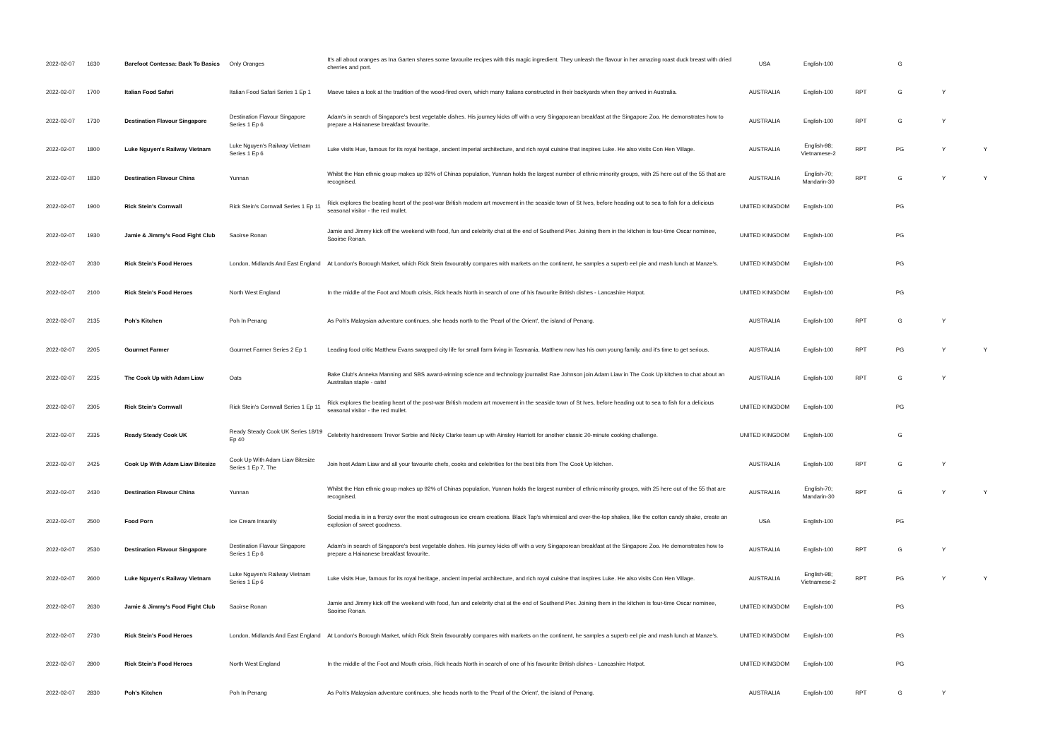| 2022-02-07 | 1630 | Barefoot Contessa: Back To Basics | Only Oranges | It's all about oranges as Ina Garten shares some favourite recipes with this magic ingredient. They unleash the flavour in her amazing roast duck breast with dried cherries and port. | USA | English-100 | | G | | |
| 2022-02-07 | 1700 | Italian Food Safari | Italian Food Safari Series 1 Ep 1 | Maeve takes a look at the tradition of the wood-fired oven, which many Italians constructed in their backyards when they arrived in Australia. | AUSTRALIA | English-100 | RPT | G | Y | |
| 2022-02-07 | 1730 | Destination Flavour Singapore | Destination Flavour Singapore Series 1 Ep 6 | Adam's in search of Singapore's best vegetable dishes. His journey kicks off with a very Singaporean breakfast at the Singapore Zoo. He demonstrates how to prepare a Hainanese breakfast favourite. | AUSTRALIA | English-100 | RPT | G | Y | |
| 2022-02-07 | 1800 | Luke Nguyen's Railway Vietnam | Luke Nguyen's Railway Vietnam Series 1 Ep 6 | Luke visits Hue, famous for its royal heritage, ancient imperial architecture, and rich royal cuisine that inspires Luke. He also visits Con Hen Village. | AUSTRALIA | English-98; Vietnamese-2 | RPT | PG | Y | Y |
| 2022-02-07 | 1830 | Destination Flavour China | Yunnan | Whilst the Han ethnic group makes up 92% of Chinas population, Yunnan holds the largest number of ethnic minority groups, with 25 here out of the 55 that are recognised. | AUSTRALIA | English-70; Mandarin-30 | RPT | G | Y | Y |
| 2022-02-07 | 1900 | Rick Stein's Cornwall | Rick Stein's Cornwall Series 1 Ep 11 | Rick explores the beating heart of the post-war British modern art movement in the seaside town of St Ives, before heading out to sea to fish for a delicious seasonal visitor - the red mullet. | UNITED KINGDOM | English-100 | | PG | | |
| 2022-02-07 | 1930 | Jamie & Jimmy's Food Fight Club | Saoirse Ronan | Jamie and Jimmy kick off the weekend with food, fun and celebrity chat at the end of Southend Pier. Joining them in the kitchen is four-time Oscar nominee, Saoirse Ronan. | UNITED KINGDOM | English-100 | | PG | | |
| 2022-02-07 | 2030 | Rick Stein's Food Heroes | London, Midlands And East England | At London's Borough Market, which Rick Stein favourably compares with markets on the continent, he samples a superb eel pie and mash lunch at Manze's. | UNITED KINGDOM | English-100 | | PG | | |
| 2022-02-07 | 2100 | Rick Stein's Food Heroes | North West England | In the middle of the Foot and Mouth crisis, Rick heads North in search of one of his favourite British dishes - Lancashire Hotpot. | UNITED KINGDOM | English-100 | | PG | | |
| 2022-02-07 | 2135 | Poh's Kitchen | Poh In Penang | As Poh's Malaysian adventure continues, she heads north to the 'Pearl of the Orient', the island of Penang. | AUSTRALIA | English-100 | RPT | G | Y | |
| 2022-02-07 | 2205 | Gourmet Farmer | Gourmet Farmer Series 2 Ep 1 | Leading food critic Matthew Evans swapped city life for small farm living in Tasmania. Matthew now has his own young family, and it's time to get serious. | AUSTRALIA | English-100 | RPT | PG | Y | Y |
| 2022-02-07 | 2235 | The Cook Up with Adam Liaw | Oats | Bake Club's Anneka Manning and SBS award-winning science and technology journalist Rae Johnson join Adam Liaw in The Cook Up kitchen to chat about an Australian staple - oats! | AUSTRALIA | English-100 | RPT | G | Y | |
| 2022-02-07 | 2305 | Rick Stein's Cornwall | Rick Stein's Cornwall Series 1 Ep 11 | Rick explores the beating heart of the post-war British modern art movement in the seaside town of St Ives, before heading out to sea to fish for a delicious seasonal visitor - the red mullet. | UNITED KINGDOM | English-100 | | PG | | |
| 2022-02-07 | 2335 | Ready Steady Cook UK | Ready Steady Cook UK Series 18/19 Ep 40 | Celebrity hairdressers Trevor Sorbie and Nicky Clarke team up with Ainsley Harriott for another classic 20-minute cooking challenge. | UNITED KINGDOM | English-100 | | G | | |
| 2022-02-07 | 2425 | Cook Up With Adam Liaw Bitesize | Cook Up With Adam Liaw Bitesize Series 1 Ep 7, The | Join host Adam Liaw and all your favourite chefs, cooks and celebrities for the best bits from The Cook Up kitchen. | AUSTRALIA | English-100 | RPT | G | Y | |
| 2022-02-07 | 2430 | Destination Flavour China | Yunnan | Whilst the Han ethnic group makes up 92% of Chinas population, Yunnan holds the largest number of ethnic minority groups, with 25 here out of the 55 that are recognised. | AUSTRALIA | English-70; Mandarin-30 | RPT | G | Y | Y |
| 2022-02-07 | 2500 | Food Porn | Ice Cream Insanity | Social media is in a frenzy over the most outrageous ice cream creations. Black Tap's whimsical and over-the-top shakes, like the cotton candy shake, create an explosion of sweet goodness. | USA | English-100 | | PG | | |
| 2022-02-07 | 2530 | Destination Flavour Singapore | Destination Flavour Singapore Series 1 Ep 6 | Adam's in search of Singapore's best vegetable dishes. His journey kicks off with a very Singaporean breakfast at the Singapore Zoo. He demonstrates how to prepare a Hainanese breakfast favourite. | AUSTRALIA | English-100 | RPT | G | Y | |
| 2022-02-07 | 2600 | Luke Nguyen's Railway Vietnam | Luke Nguyen's Railway Vietnam Series 1 Ep 6 | Luke visits Hue, famous for its royal heritage, ancient imperial architecture, and rich royal cuisine that inspires Luke. He also visits Con Hen Village. | AUSTRALIA | English-98; Vietnamese-2 | RPT | PG | Y | Y |
| 2022-02-07 | 2630 | Jamie & Jimmy's Food Fight Club | Saoirse Ronan | Jamie and Jimmy kick off the weekend with food, fun and celebrity chat at the end of Southend Pier. Joining them in the kitchen is four-time Oscar nominee, Saoirse Ronan. | UNITED KINGDOM | English-100 | | PG | | |
| 2022-02-07 | 2730 | Rick Stein's Food Heroes | London, Midlands And East England | At London's Borough Market, which Rick Stein favourably compares with markets on the continent, he samples a superb eel pie and mash lunch at Manze's. | UNITED KINGDOM | English-100 | | PG | | |
| 2022-02-07 | 2800 | Rick Stein's Food Heroes | North West England | In the middle of the Foot and Mouth crisis, Rick heads North in search of one of his favourite British dishes - Lancashire Hotpot. | UNITED KINGDOM | English-100 | | PG | | |
| 2022-02-07 | 2830 | Poh's Kitchen | Poh In Penang | As Poh's Malaysian adventure continues, she heads north to the 'Pearl of the Orient', the island of Penang. | AUSTRALIA | English-100 | RPT | G | Y | |